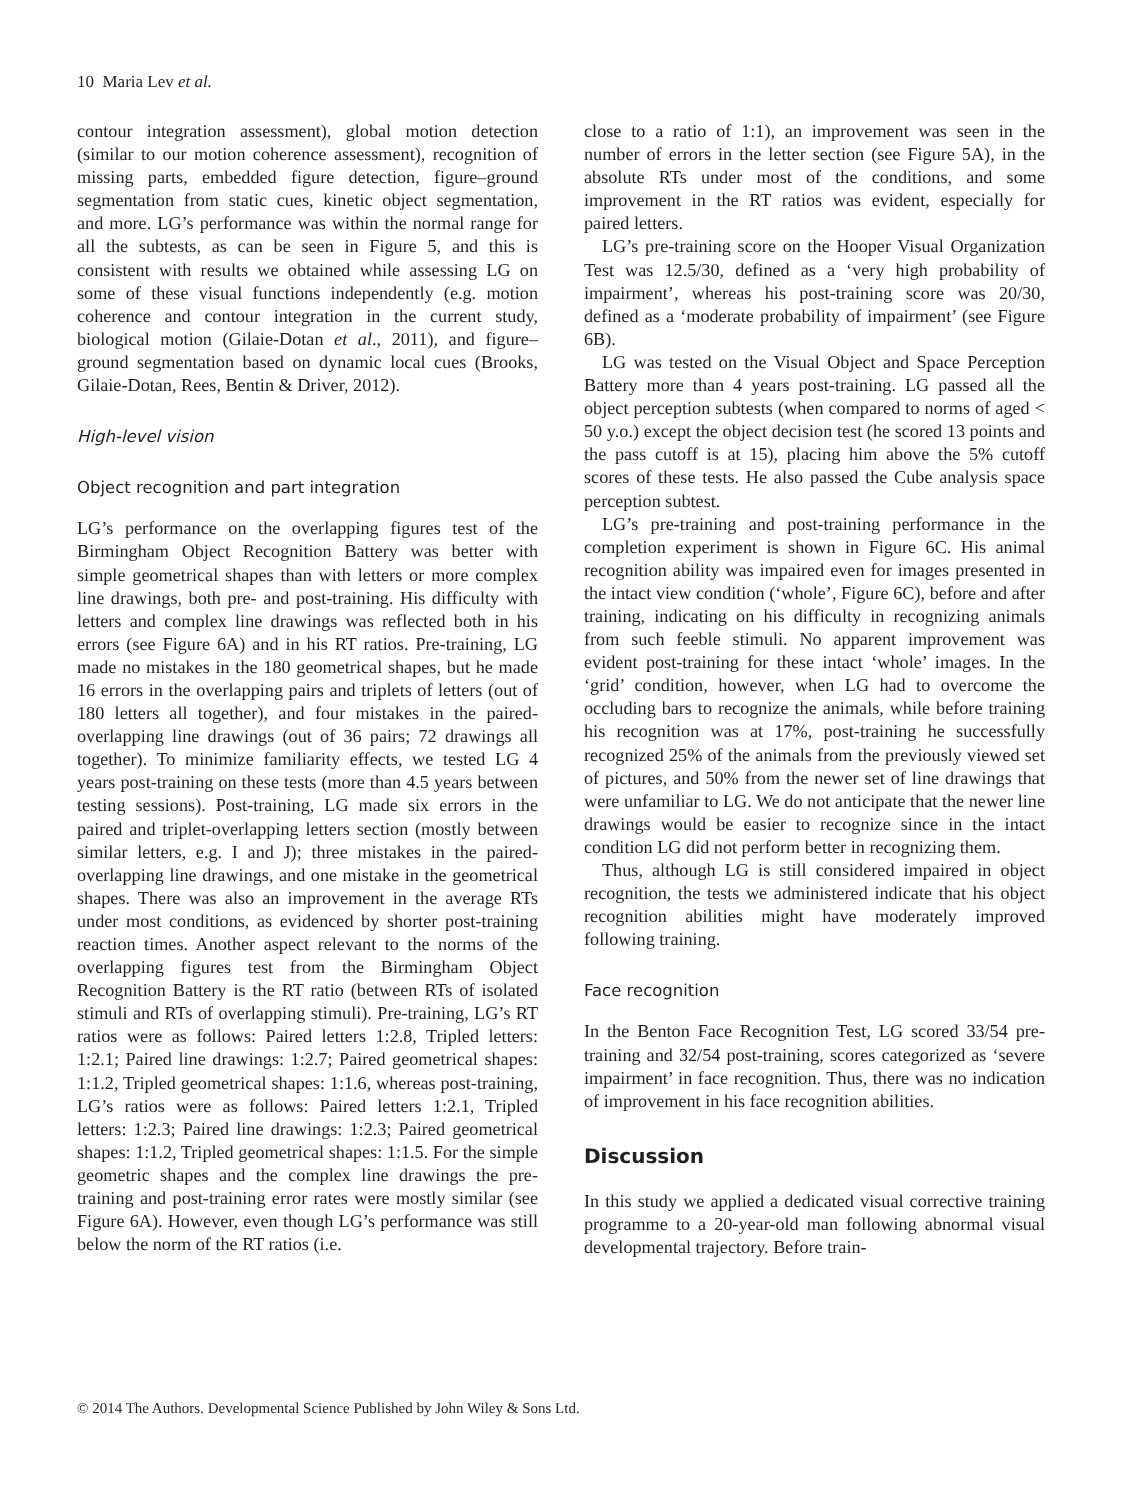10 Maria Lev et al.
contour integration assessment), global motion detection (similar to our motion coherence assessment), recognition of missing parts, embedded figure detection, figure–ground segmentation from static cues, kinetic object segmentation, and more. LG’s performance was within the normal range for all the subtests, as can be seen in Figure 5, and this is consistent with results we obtained while assessing LG on some of these visual functions independently (e.g. motion coherence and contour integration in the current study, biological motion (Gilaie-Dotan et al., 2011), and figure–ground segmentation based on dynamic local cues (Brooks, Gilaie-Dotan, Rees, Bentin & Driver, 2012).
High-level vision
Object recognition and part integration
LG’s performance on the overlapping figures test of the Birmingham Object Recognition Battery was better with simple geometrical shapes than with letters or more complex line drawings, both pre- and post-training. His difficulty with letters and complex line drawings was reflected both in his errors (see Figure 6A) and in his RT ratios. Pre-training, LG made no mistakes in the 180 geometrical shapes, but he made 16 errors in the overlapping pairs and triplets of letters (out of 180 letters all together), and four mistakes in the paired-overlapping line drawings (out of 36 pairs; 72 drawings all together). To minimize familiarity effects, we tested LG 4 years post-training on these tests (more than 4.5 years between testing sessions). Post-training, LG made six errors in the paired and triplet-overlapping letters section (mostly between similar letters, e.g. I and J); three mistakes in the paired-overlapping line drawings, and one mistake in the geometrical shapes. There was also an improvement in the average RTs under most conditions, as evidenced by shorter post-training reaction times. Another aspect relevant to the norms of the overlapping figures test from the Birmingham Object Recognition Battery is the RT ratio (between RTs of isolated stimuli and RTs of overlapping stimuli). Pre-training, LG’s RT ratios were as follows: Paired letters 1:2.8, Tripled letters: 1:2.1; Paired line drawings: 1:2.7; Paired geometrical shapes: 1:1.2, Tripled geometrical shapes: 1:1.6, whereas post-training, LG’s ratios were as follows: Paired letters 1:2.1, Tripled letters: 1:2.3; Paired line drawings: 1:2.3; Paired geometrical shapes: 1:1.2, Tripled geometrical shapes: 1:1.5. For the simple geometric shapes and the complex line drawings the pre-training and post-training error rates were mostly similar (see Figure 6A). However, even though LG’s performance was still below the norm of the RT ratios (i.e.
close to a ratio of 1:1), an improvement was seen in the number of errors in the letter section (see Figure 5A), in the absolute RTs under most of the conditions, and some improvement in the RT ratios was evident, especially for paired letters.
LG’s pre-training score on the Hooper Visual Organization Test was 12.5/30, defined as a ‘very high probability of impairment’, whereas his post-training score was 20/30, defined as a ‘moderate probability of impairment’ (see Figure 6B).
LG was tested on the Visual Object and Space Perception Battery more than 4 years post-training. LG passed all the object perception subtests (when compared to norms of aged < 50 y.o.) except the object decision test (he scored 13 points and the pass cutoff is at 15), placing him above the 5% cutoff scores of these tests. He also passed the Cube analysis space perception subtest.
LG’s pre-training and post-training performance in the completion experiment is shown in Figure 6C. His animal recognition ability was impaired even for images presented in the intact view condition (‘whole’, Figure 6C), before and after training, indicating on his difficulty in recognizing animals from such feeble stimuli. No apparent improvement was evident post-training for these intact ‘whole’ images. In the ‘grid’ condition, however, when LG had to overcome the occluding bars to recognize the animals, while before training his recognition was at 17%, post-training he successfully recognized 25% of the animals from the previously viewed set of pictures, and 50% from the newer set of line drawings that were unfamiliar to LG. We do not anticipate that the newer line drawings would be easier to recognize since in the intact condition LG did not perform better in recognizing them.
Thus, although LG is still considered impaired in object recognition, the tests we administered indicate that his object recognition abilities might have moderately improved following training.
Face recognition
In the Benton Face Recognition Test, LG scored 33/54 pre-training and 32/54 post-training, scores categorized as ‘severe impairment’ in face recognition. Thus, there was no indication of improvement in his face recognition abilities.
Discussion
In this study we applied a dedicated visual corrective training programme to a 20-year-old man following abnormal visual developmental trajectory. Before train-
© 2014 The Authors. Developmental Science Published by John Wiley & Sons Ltd.